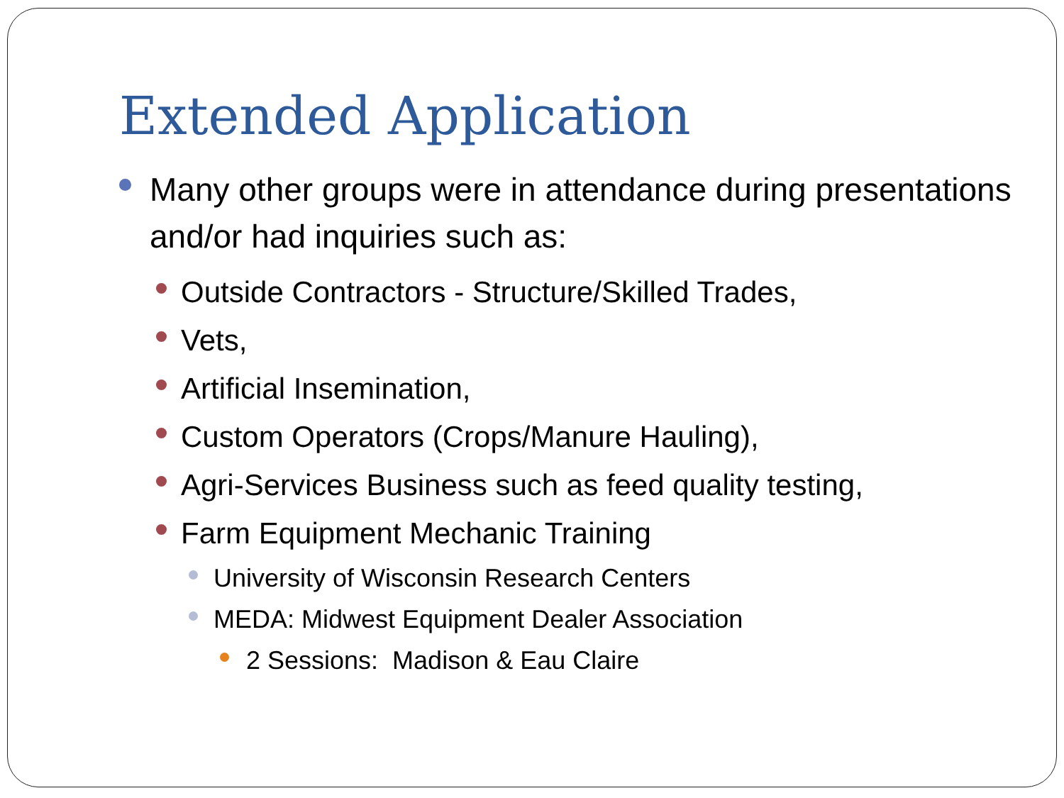Extended Application
Many other groups were in attendance during presentations and/or had inquiries such as:
Outside Contractors - Structure/Skilled Trades,
Vets,
Artificial Insemination,
Custom Operators (Crops/Manure Hauling),
Agri-Services Business such as feed quality testing,
Farm Equipment Mechanic Training
University of Wisconsin Research Centers
MEDA: Midwest Equipment Dealer Association
2 Sessions: Madison & Eau Claire